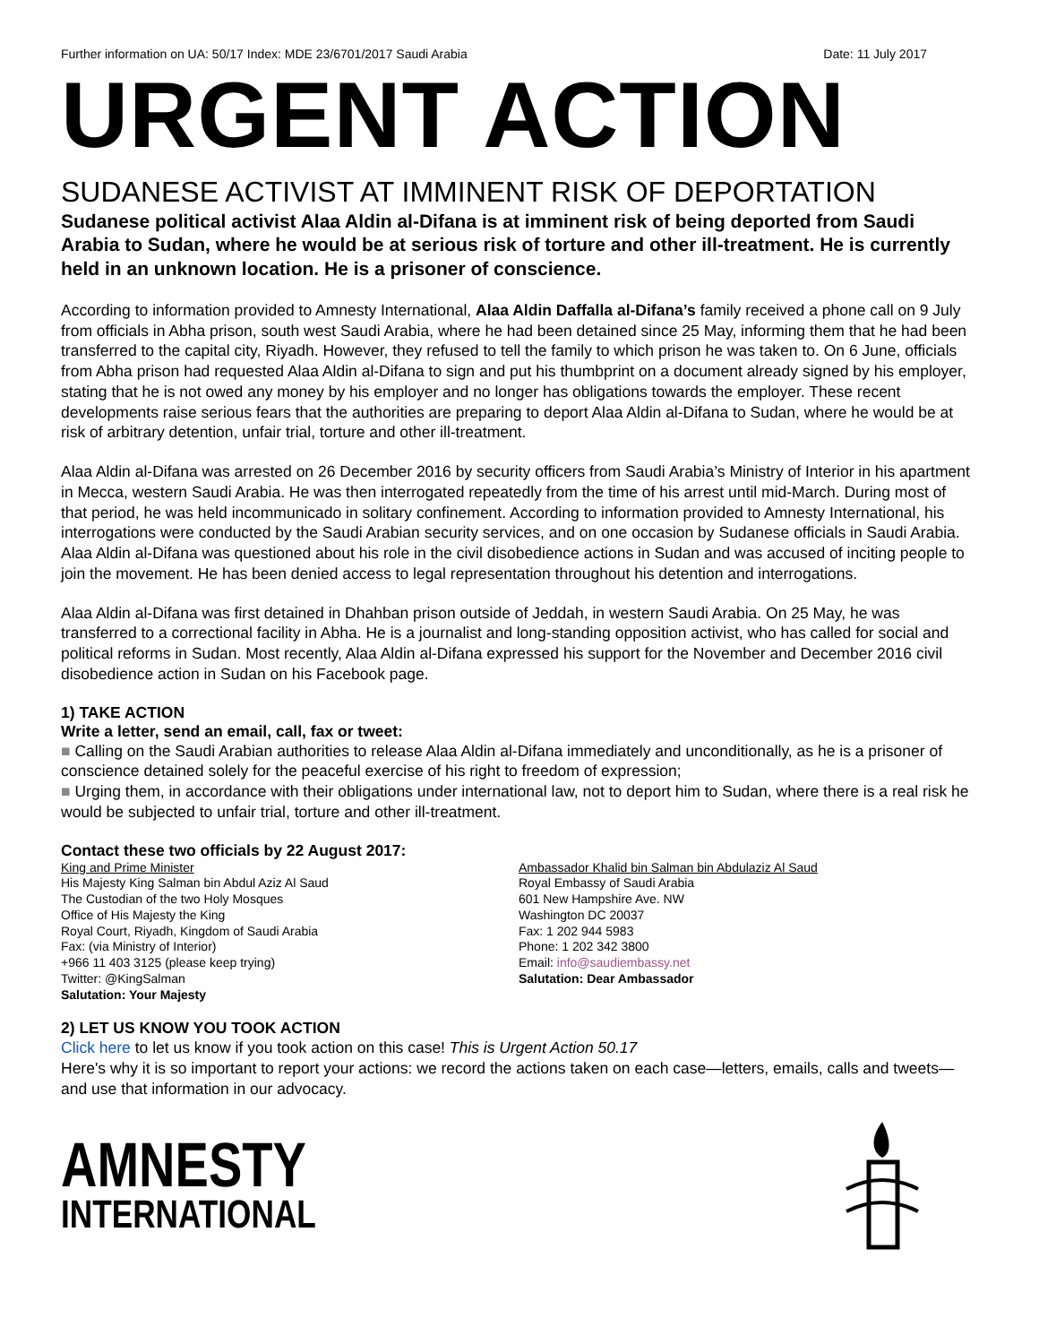Further information on UA: 50/17 Index: MDE 23/6701/2017 Saudi Arabia Date: 11 July 2017
URGENT ACTION
SUDANESE ACTIVIST AT IMMINENT RISK OF DEPORTATION
Sudanese political activist Alaa Aldin al-Difana is at imminent risk of being deported from Saudi Arabia to Sudan, where he would be at serious risk of torture and other ill-treatment. He is currently held in an unknown location. He is a prisoner of conscience.
According to information provided to Amnesty International, Alaa Aldin Daffalla al-Difana’s family received a phone call on 9 July from officials in Abha prison, south west Saudi Arabia, where he had been detained since 25 May, informing them that he had been transferred to the capital city, Riyadh. However, they refused to tell the family to which prison he was taken to. On 6 June, officials from Abha prison had requested Alaa Aldin al-Difana to sign and put his thumbprint on a document already signed by his employer, stating that he is not owed any money by his employer and no longer has obligations towards the employer. These recent developments raise serious fears that the authorities are preparing to deport Alaa Aldin al-Difana to Sudan, where he would be at risk of arbitrary detention, unfair trial, torture and other ill-treatment.
Alaa Aldin al-Difana was arrested on 26 December 2016 by security officers from Saudi Arabia’s Ministry of Interior in his apartment in Mecca, western Saudi Arabia. He was then interrogated repeatedly from the time of his arrest until mid-March. During most of that period, he was held incommunicado in solitary confinement. According to information provided to Amnesty International, his interrogations were conducted by the Saudi Arabian security services, and on one occasion by Sudanese officials in Saudi Arabia. Alaa Aldin al-Difana was questioned about his role in the civil disobedience actions in Sudan and was accused of inciting people to join the movement. He has been denied access to legal representation throughout his detention and interrogations.
Alaa Aldin al-Difana was first detained in Dhahban prison outside of Jeddah, in western Saudi Arabia. On 25 May, he was transferred to a correctional facility in Abha. He is a journalist and long-standing opposition activist, who has called for social and political reforms in Sudan. Most recently, Alaa Aldin al-Difana expressed his support for the November and December 2016 civil disobedience action in Sudan on his Facebook page.
1) TAKE ACTION
Write a letter, send an email, call, fax or tweet:
■ Calling on the Saudi Arabian authorities to release Alaa Aldin al-Difana immediately and unconditionally, as he is a prisoner of conscience detained solely for the peaceful exercise of his right to freedom of expression;
■ Urging them, in accordance with their obligations under international law, not to deport him to Sudan, where there is a real risk he would be subjected to unfair trial, torture and other ill-treatment.
Contact these two officials by 22 August 2017:
King and Prime Minister
His Majesty King Salman bin Abdul Aziz Al Saud
The Custodian of the two Holy Mosques
Office of His Majesty the King
Royal Court, Riyadh, Kingdom of Saudi Arabia
Fax: (via Ministry of Interior)
+966 11 403 3125 (please keep trying)
Twitter: @KingSalman
Salutation: Your Majesty
Ambassador Khalid bin Salman bin Abdulaziz Al Saud
Royal Embassy of Saudi Arabia
601 New Hampshire Ave. NW
Washington DC 20037
Fax: 1 202 944 5983
Phone: 1 202 342 3800
Email: info@saudiembassy.net
Salutation: Dear Ambassador
2) LET US KNOW YOU TOOK ACTION
Click here to let us know if you took action on this case! This is Urgent Action 50.17
Here's why it is so important to report your actions: we record the actions taken on each case—letters, emails, calls and tweets—and use that information in our advocacy.
AMNESTY
INTERNATIONAL